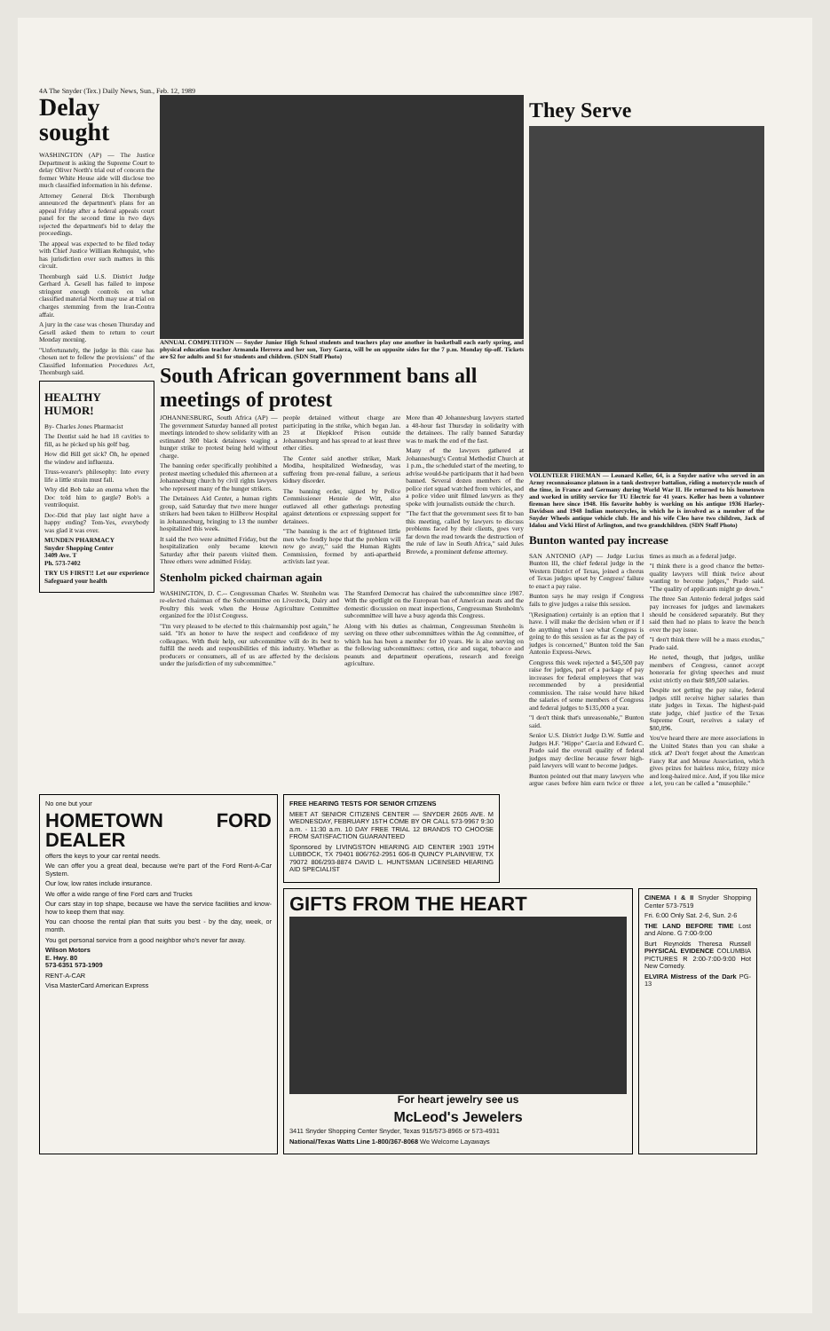4A The Snyder (Tex.) Daily News, Sun., Feb. 12, 1989
Delay sought
WASHINGTON (AP) — The Justice Department is asking the Supreme Court to delay Oliver North's trial out of concern the former White House aide will disclose too much classified information in his defense.
Attorney General Dick Thornburgh announced the department's plans for an appeal Friday after a federal appeals court panel for the second time in two days rejected the department's bid to delay the proceedings.
The appeal was expected to be filed today with Chief Justice William Rehnquist, who has jurisdiction over such matters in this circuit.
Thornburgh said U.S. District Judge Gerhard A. Gesell has failed to impose stringent enough controls on what classified material North may use at trial on charges stemming from the Iran-Contra affair.
A jury in the case was chosen Thursday and Gesell asked them to return to court Monday morning.
"Unfortunately, the judge in this case has chosen not to follow the provisions" of the Classified Information Procedures Act, Thornburgh said.
HEALTHY HUMOR!
By- Charles Jones Pharmacist
The Dentist said he had 18 cavities to fill, as he picked up his golf bag.
How did Bill get sick? Oh, he opened the window and influenza.
Truss-wearer's philosophy: Into every life a little strain must fall.
Why did Bob take an enema when the Doc told him to gargle? Bob's a ventriloquist.
Doc-Did that play last night have a happy ending? Tom-Yes, everybody was glad it was over.
MUNDEN PHARMACY
Snyder Shopping Center
3409 Ave. T
Ph. 573-7402
TRY US FIRST!! Let our experience Safeguard your health
ANNUAL COMPETITION — Snyder Junior High School students and teachers play one another in basketball each early spring, and physical education teacher Armanda Herrera and her son, Tory Garza, will be on opposite sides for the 7 p.m. Monday tip-off. Tickets are $2 for adults and $1 for students and children. (SDN Staff Photo)
South African government bans all meetings of protest
JOHANNESBURG, South Africa (AP) — The government Saturday banned all protest meetings intended to show solidarity with an estimated 300 black detainees waging a hunger strike to protest being held without charge.
The banning order specifically prohibited a protest meeting scheduled this afternoon at a Johannesburg church by civil rights lawyers who represent many of the hunger strikers.
The Detainees Aid Center, a human rights group, said Saturday that two more hunger strikers had been taken to Hillbrow Hospital in Johannesburg, bringing to 13 the number hospitalized this week.
It said the two were admitted Friday, but the hospitalization only became known Saturday after their parents visited them. Three others were admitted Friday.
people detained without charge are participating in the strike, which began Jan. 23 at Diepkloof Prison outside Johannesburg and has spread to at least three other cities.
The Center said another striker, Mark Modiba, hospitalized Wednesday, was suffering from pre-renal failure, a serious kidney disorder.
The banning order, signed by Police Commissioner Hennie de Witt, also outlawed all other gatherings protesting against detentions or expressing support for detainees.
"The banning is the act of frightened little men who fondly hope that the problem will now go away," said the Human Rights Commission, formed by anti-apartheid activists last year.
More than 40 Johannesburg lawyers started a 48-hour fast Thursday in solidarity with the detainees. The rally banned Saturday was to mark the end of the fast.
Many of the lawyers gathered at Johannesburg's Central Methodist Church at 1 p.m., the scheduled start of the meeting, to advise would-be participants that it had been banned. Several dozen members of the police riot squad watched from vehicles, and a police video unit filmed lawyers as they spoke with journalists outside the church.
"The fact that the government sees fit to ban this meeting, called by lawyers to discuss problems faced by their clients, goes very far down the road towards the destruction of the rule of law in South Africa," said Jules Browde, a prominent defense attorney.
Stenholm picked chairman again
WASHINGTON, D. C.-- Congressman Charles W. Stenholm was re-elected chairman of the Subcommittee on Livestock, Dairy and Poultry this week when the House Agriculture Committee organized for the 101st Congress.
"I'm very pleased to be elected to this chairmanship post again," he said. "It's an honor to have the respect and confidence of my colleagues. With their help, our subcommittee will do its best to fulfill the needs and responsibilities of this industry. Whether as producers or consumers, all of us are affected by the decisions under the jurisdiction of my subcommittee."
The Stamford Democrat has chaired the subcommittee since 1987. With the spotlight on the European ban of American meats and the domestic discussion on meat inspections, Congressman Stenholm's subcommittee will have a busy agenda this Congress.
Along with his duties as chairman, Congressman Stenholm is serving on three other subcommittees within the Ag committee, of which has has been a member for 10 years. He is also serving on the following subcommittees: cotton, rice and sugar, tobacco and peanuts and department operations, research and foreign agriculture.
They Serve
VOLUNTEER FIREMAN — Leonard Keller, 64, is a Snyder native who served in an Army reconnaissance platoon in a tank destroyer battalion, riding a motorcycle much of the time, in France and Germany during World War II. He returned to his hometown and worked in utility service for TU Electric for 41 years. Keller has been a volunteer fireman here since 1948. His favorite hobby is working on his antique 1936 Harley-Davidson and 1948 Indian motorcycles, in which he is involved as a member of the Snyder Wheels antique vehicle club. He and his wife Cleo have two children, Jack of Idalou and Vicki Hirst of Arlington, and two grandchildren. (SDN Staff Photo)
Bunton wanted pay increase
SAN ANTONIO (AP) — Judge Lucius Bunton III, the chief federal judge in the Western District of Texas, joined a chorus of Texas judges upset by Congress' failure to enact a pay raise.
Bunton says he may resign if Congress fails to give judges a raise this session.
"(Resignation) certainly is an option that I have. I will make the decision when or if I do anything when I see what Congress is going to do this session as far as the pay of judges is concerned," Bunton told the San Antonio Express-News.
Congress this week rejected a $45,500 pay raise for judges, part of a package of pay increases for federal employees that was recommended by a presidential commission. The raise would have hiked the salaries of some members of Congress and federal judges to $135,000 a year.
"I don't think that's unreasonable," Bunton said.
Senior U.S. District Judge D.W. Suttle and Judges H.F. "Hippo" Garcia and Edward C. Prado said the overall quality of federal judges may decline because fewer high-paid lawyers will want to become judges.
Bunton pointed out that many lawyers who argue cases before him earn twice or three times as much as a federal judge.
"I think there is a good chance the better-quality lawyers will think twice about wanting to become judges," Prado said. "The quality of applicants might go down."
The three San Antonio federal judges said pay increases for judges and lawmakers should be considered separately. But they said then had no plans to leave the bench over the pay issue.
"I don't think there will be a mass exodus," Prado said.
He noted, though, that judges, unlike members of Congress, cannot accept honoraria for giving speeches and must exist strictly on their $89,500 salaries.
Despite not getting the pay raise, federal judges still receive higher salaries than state judges in Texas. The highest-paid state judge, chief justice of the Texas Supreme Court, receives a salary of $80,896.
You've heard there are more associations in the United States than you can shake a stick at? Don't forget about the American Fancy Rat and Mouse Association, which gives prizes for hairless mice, frizzy mice and long-haired mice. And, if you like mice a lot, you can be called a "musophile."
No one but your
HOMETOWN FORD DEALER
offers the keys to your car rental needs.
We can offer you a great deal, because we're part of the Ford Rent-A-Car System.
Our low, low rates include insurance.
We offer a wide range of fine Ford cars and Trucks
Our cars stay in top shape, because we have the service facilities and know-how to keep them that way.
You can choose the rental plan that suits you best - by the day, week, or month.
You get personal service from a good neighbor who's never far away.
Wilson Motors
E. Hwy. 80
573-6351 573-1909
RENT-A-CAR
Visa MasterCard American Express
FREE HEARING TESTS FOR SENIOR CITIZENS
MEET AT SENIOR CITIZENS CENTER — SNYDER 2605 AVE. M WEDNESDAY, FEBRUARY 15TH COME BY OR CALL 573-9967 9:30 a.m. - 11:30 a.m. 10 DAY FREE TRIAL 12 BRANDS TO CHOOSE FROM SATISFACTION GUARANTEED
Sponsored by LIVINGSTON HEARING AID CENTER 1903 19TH LUBBOCK, TX 79401 806/762-2951 606-B QUINCY PLAINVIEW, TX 79072 806/293-8874 DAVID L. HUNTSMAN LICENSED HEARING AID SPECIALIST
GIFTS FROM THE HEART
For heart jewelry see us
McLeod's Jewelers
3411 Snyder Shopping Center Snyder, Texas 915/573-8965 or 573-4931
National/Texas Watts Line 1-800/367-8068 We Welcome Layaways
CINEMA I & II Snyder Shopping Center 573-7519
Fri. 6:00 Only Sat. 2-6, Sun. 2-6
THE LAND BEFORE TIME Lost and Alone. G 7:00-9:00
Burt Reynolds Theresa Russell PHYSICAL EVIDENCE COLUMBIA PICTURES R 2:00-7:00-9:00 Hot New Comedy.
ELVIRA Mistress of the Dark PG-13